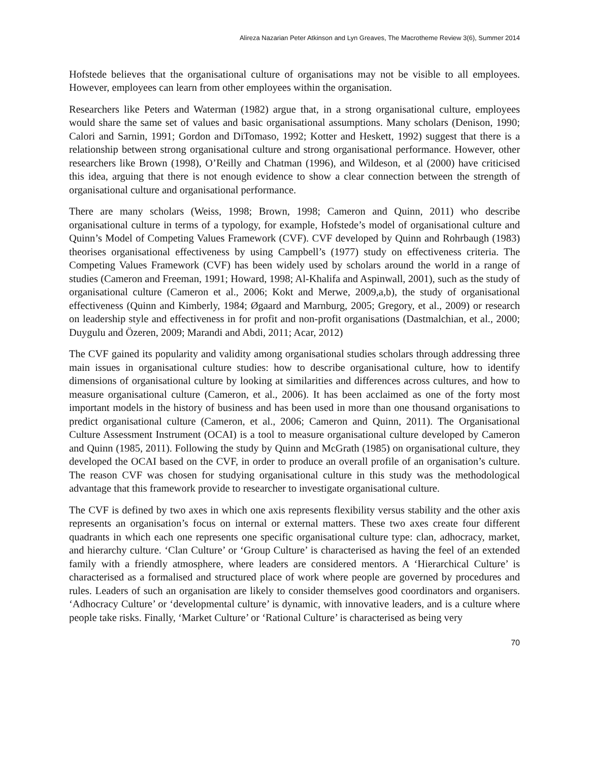Alireza Nazarian Peter Atkinson and Lyn Greaves, The Macrotheme Review 3(6), Summer 2014
Hofstede believes that the organisational culture of organisations may not be visible to all employees. However, employees can learn from other employees within the organisation.
Researchers like Peters and Waterman (1982) argue that, in a strong organisational culture, employees would share the same set of values and basic organisational assumptions. Many scholars (Denison, 1990; Calori and Sarnin, 1991; Gordon and DiTomaso, 1992; Kotter and Heskett, 1992) suggest that there is a relationship between strong organisational culture and strong organisational performance. However, other researchers like Brown (1998), O’Reilly and Chatman (1996), and Wildeson, et al (2000) have criticised this idea, arguing that there is not enough evidence to show a clear connection between the strength of organisational culture and organisational performance.
There are many scholars (Weiss, 1998; Brown, 1998; Cameron and Quinn, 2011) who describe organisational culture in terms of a typology, for example, Hofstede’s model of organisational culture and Quinn’s Model of Competing Values Framework (CVF). CVF developed by Quinn and Rohrbaugh (1983) theorises organisational effectiveness by using Campbell’s (1977) study on effectiveness criteria. The Competing Values Framework (CVF) has been widely used by scholars around the world in a range of studies (Cameron and Freeman, 1991; Howard, 1998; Al-Khalifa and Aspinwall, 2001), such as the study of organisational culture (Cameron et al., 2006; Kokt and Merwe, 2009,a,b), the study of organisational effectiveness (Quinn and Kimberly, 1984; Øgaard and Marnburg, 2005; Gregory, et al., 2009) or research on leadership style and effectiveness in for profit and non-profit organisations (Dastmalchian, et al., 2000; Duygulu and Özeren, 2009; Marandi and Abdi, 2011; Acar, 2012)
The CVF gained its popularity and validity among organisational studies scholars through addressing three main issues in organisational culture studies: how to describe organisational culture, how to identify dimensions of organisational culture by looking at similarities and differences across cultures, and how to measure organisational culture (Cameron, et al., 2006). It has been acclaimed as one of the forty most important models in the history of business and has been used in more than one thousand organisations to predict organisational culture (Cameron, et al., 2006; Cameron and Quinn, 2011). The Organisational Culture Assessment Instrument (OCAI) is a tool to measure organisational culture developed by Cameron and Quinn (1985, 2011). Following the study by Quinn and McGrath (1985) on organisational culture, they developed the OCAI based on the CVF, in order to produce an overall profile of an organisation’s culture. The reason CVF was chosen for studying organisational culture in this study was the methodological advantage that this framework provide to researcher to investigate organisational culture.
The CVF is defined by two axes in which one axis represents flexibility versus stability and the other axis represents an organisation’s focus on internal or external matters. These two axes create four different quadrants in which each one represents one specific organisational culture type: clan, adhocracy, market, and hierarchy culture. ‘Clan Culture’ or ‘Group Culture’ is characterised as having the feel of an extended family with a friendly atmosphere, where leaders are considered mentors. A ‘Hierarchical Culture’ is characterised as a formalised and structured place of work where people are governed by procedures and rules. Leaders of such an organisation are likely to consider themselves good coordinators and organisers. ‘Adhocracy Culture’ or ‘developmental culture’ is dynamic, with innovative leaders, and is a culture where people take risks. Finally, ‘Market Culture’ or ‘Rational Culture’ is characterised as being very
70